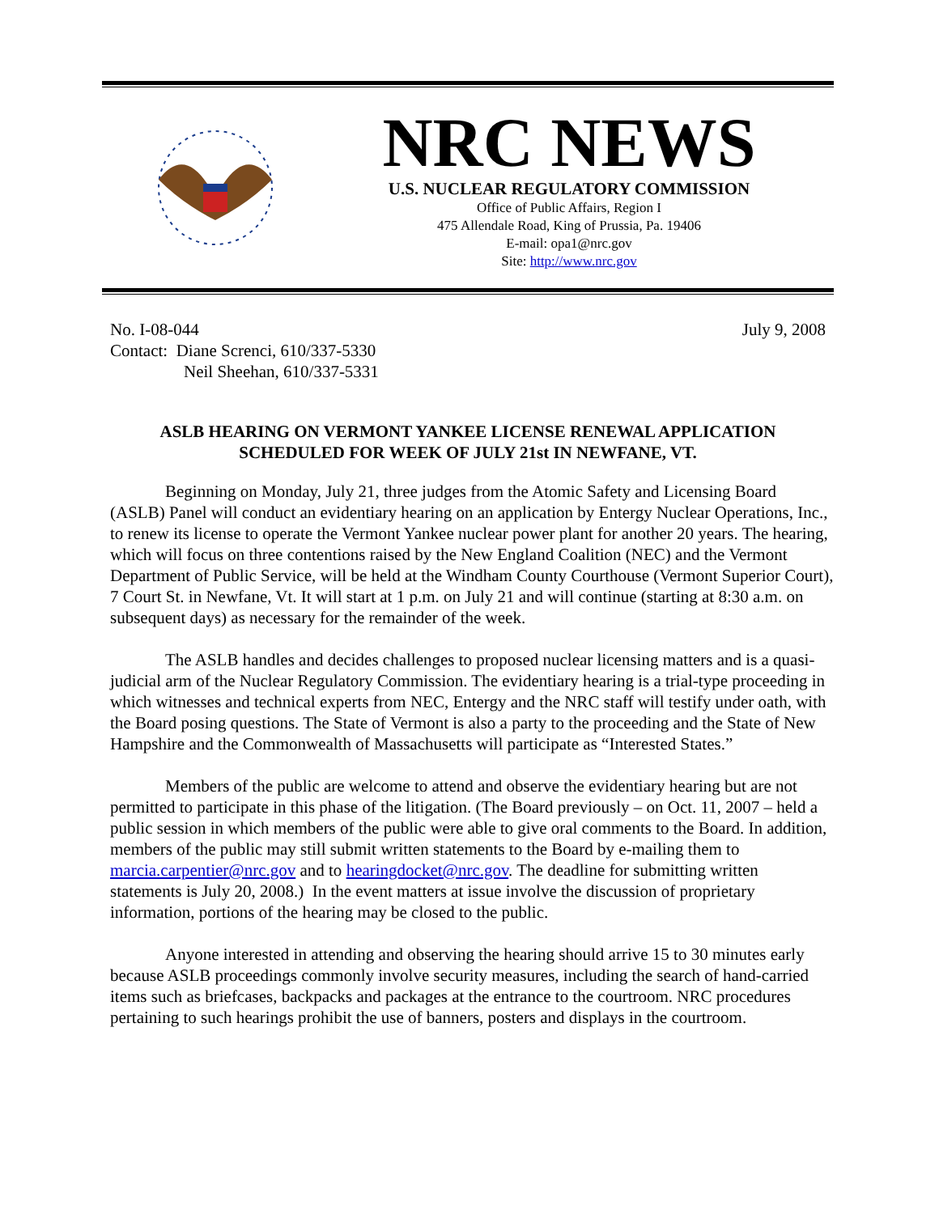NRC NEWS
U.S. NUCLEAR REGULATORY COMMISSION
Office of Public Affairs, Region I
475 Allendale Road, King of Prussia, Pa. 19406
E-mail: opa1@nrc.gov
Site: http://www.nrc.gov
No. I-08-044
Contact: Diane Screnci, 610/337-5330
Neil Sheehan, 610/337-5331
July 9, 2008
ASLB HEARING ON VERMONT YANKEE LICENSE RENEWAL APPLICATION
SCHEDULED FOR WEEK OF JULY 21st IN NEWFANE, VT.
Beginning on Monday, July 21, three judges from the Atomic Safety and Licensing Board (ASLB) Panel will conduct an evidentiary hearing on an application by Entergy Nuclear Operations, Inc., to renew its license to operate the Vermont Yankee nuclear power plant for another 20 years. The hearing, which will focus on three contentions raised by the New England Coalition (NEC) and the Vermont Department of Public Service, will be held at the Windham County Courthouse (Vermont Superior Court), 7 Court St. in Newfane, Vt. It will start at 1 p.m. on July 21 and will continue (starting at 8:30 a.m. on subsequent days) as necessary for the remainder of the week.
The ASLB handles and decides challenges to proposed nuclear licensing matters and is a quasi-judicial arm of the Nuclear Regulatory Commission. The evidentiary hearing is a trial-type proceeding in which witnesses and technical experts from NEC, Entergy and the NRC staff will testify under oath, with the Board posing questions. The State of Vermont is also a party to the proceeding and the State of New Hampshire and the Commonwealth of Massachusetts will participate as “Interested States.”
Members of the public are welcome to attend and observe the evidentiary hearing but are not permitted to participate in this phase of the litigation. (The Board previously – on Oct. 11, 2007 – held a public session in which members of the public were able to give oral comments to the Board. In addition, members of the public may still submit written statements to the Board by e-mailing them to marcia.carpentier@nrc.gov and to hearingdocket@nrc.gov. The deadline for submitting written statements is July 20, 2008.) In the event matters at issue involve the discussion of proprietary information, portions of the hearing may be closed to the public.
Anyone interested in attending and observing the hearing should arrive 15 to 30 minutes early because ASLB proceedings commonly involve security measures, including the search of hand-carried items such as briefcases, backpacks and packages at the entrance to the courtroom. NRC procedures pertaining to such hearings prohibit the use of banners, posters and displays in the courtroom.